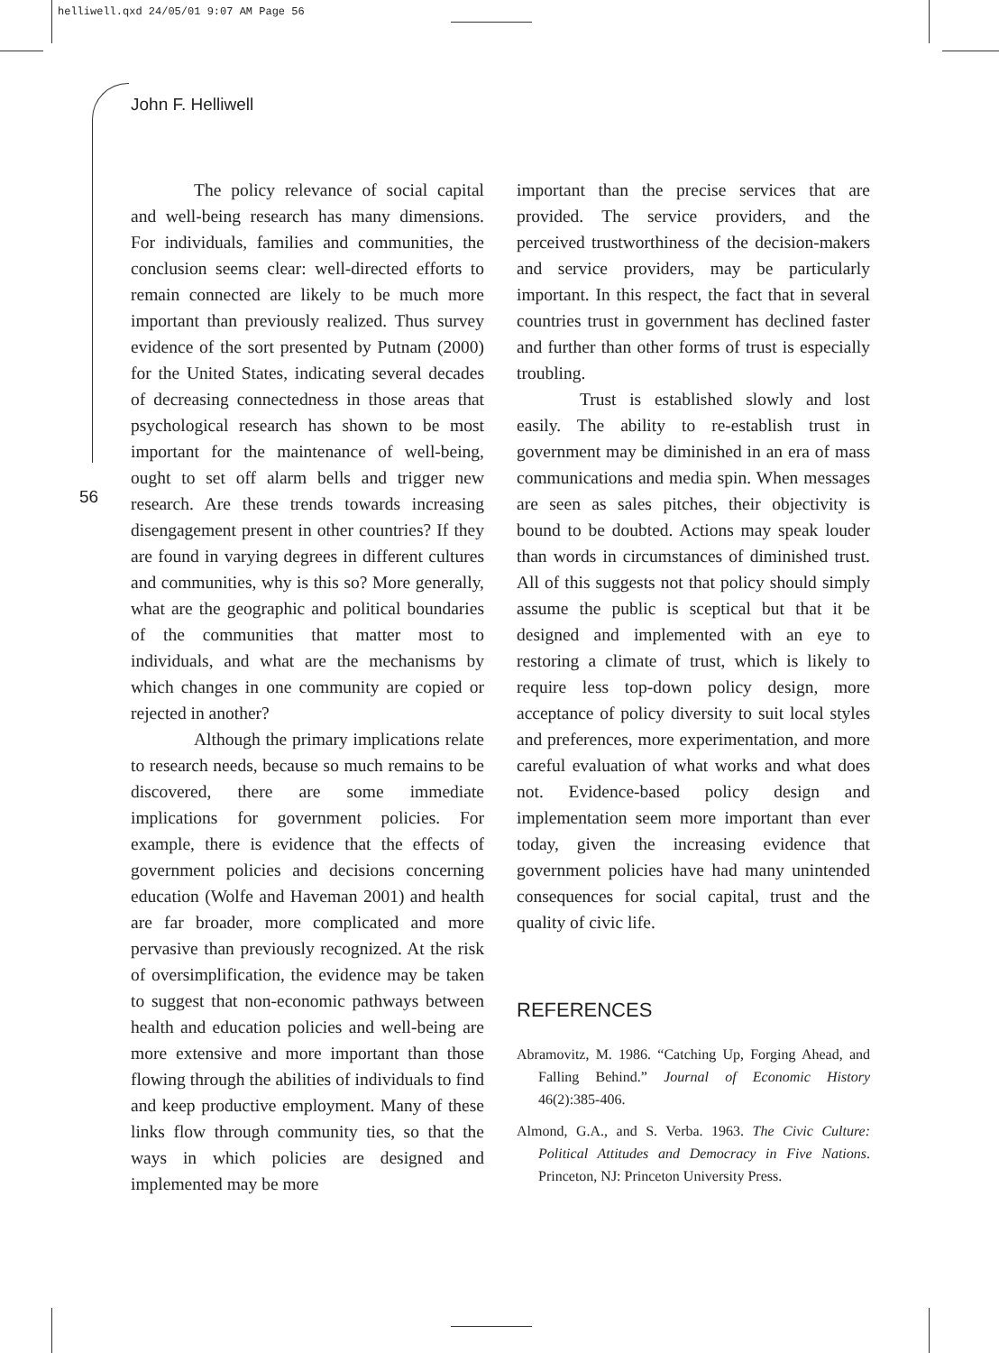helliwell.qxd 24/05/01 9:07 AM Page 56
John F. Helliwell
56
The policy relevance of social capital and well-being research has many dimensions. For individuals, families and communities, the conclusion seems clear: well-directed efforts to remain connected are likely to be much more important than previously realized. Thus survey evidence of the sort presented by Putnam (2000) for the United States, indicating several decades of decreasing connectedness in those areas that psychological research has shown to be most important for the maintenance of well-being, ought to set off alarm bells and trigger new research. Are these trends towards increasing disengagement present in other countries? If they are found in varying degrees in different cultures and communities, why is this so? More generally, what are the geographic and political boundaries of the communities that matter most to individuals, and what are the mechanisms by which changes in one community are copied or rejected in another?
Although the primary implications relate to research needs, because so much remains to be discovered, there are some immediate implications for government policies. For example, there is evidence that the effects of government policies and decisions concerning education (Wolfe and Haveman 2001) and health are far broader, more complicated and more pervasive than previously recognized. At the risk of oversimplification, the evidence may be taken to suggest that non-economic pathways between health and education policies and well-being are more extensive and more important than those flowing through the abilities of individuals to find and keep productive employment. Many of these links flow through community ties, so that the ways in which policies are designed and implemented may be more
important than the precise services that are provided. The service providers, and the perceived trustworthiness of the decision-makers and service providers, may be particularly important. In this respect, the fact that in several countries trust in government has declined faster and further than other forms of trust is especially troubling.
Trust is established slowly and lost easily. The ability to re-establish trust in government may be diminished in an era of mass communications and media spin. When messages are seen as sales pitches, their objectivity is bound to be doubted. Actions may speak louder than words in circumstances of diminished trust. All of this suggests not that policy should simply assume the public is sceptical but that it be designed and implemented with an eye to restoring a climate of trust, which is likely to require less top-down policy design, more acceptance of policy diversity to suit local styles and preferences, more experimentation, and more careful evaluation of what works and what does not. Evidence-based policy design and implementation seem more important than ever today, given the increasing evidence that government policies have had many unintended consequences for social capital, trust and the quality of civic life.
REFERENCES
Abramovitz, M. 1986. “Catching Up, Forging Ahead, and Falling Behind.” Journal of Economic History 46(2):385-406.
Almond, G.A., and S. Verba. 1963. The Civic Culture: Political Attitudes and Democracy in Five Nations. Princeton, NJ: Princeton University Press.